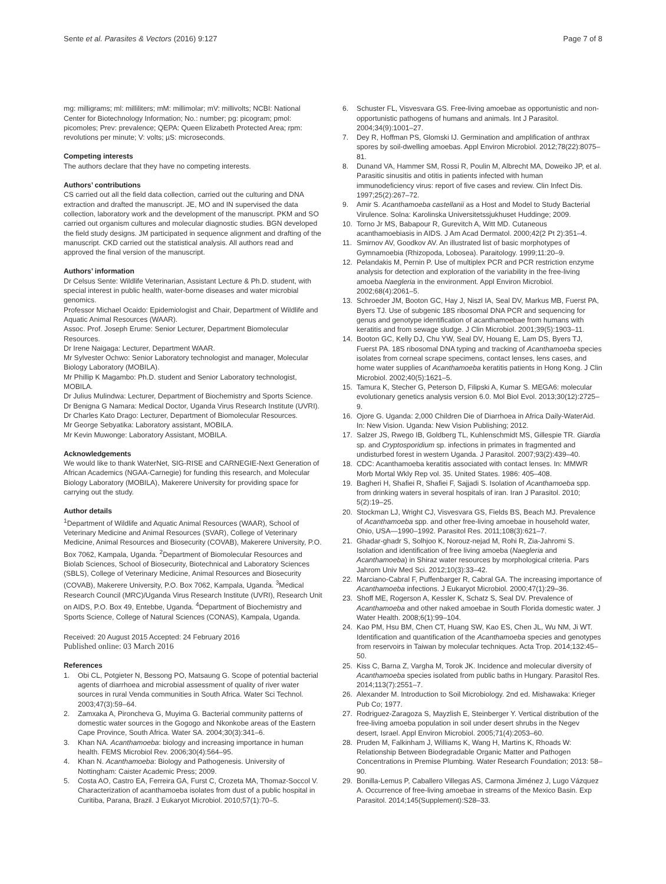Sente et al. Parasites & Vectors (2016) 9:127 Page 7 of 8
mg: milligrams; ml: milliliters; mM: millimolar; mV: millivolts; NCBI: National Center for Biotechnology Information; No.: number; pg: picogram; pmol: picomoles; Prev: prevalence; QEPA: Queen Elizabeth Protected Area; rpm: revolutions per minute; V: volts; µS: microseconds.
Competing interests
The authors declare that they have no competing interests.
Authors’ contributions
CS carried out all the field data collection, carried out the culturing and DNA extraction and drafted the manuscript. JE, MO and IN supervised the data collection, laboratory work and the development of the manuscript. PKM and SO carried out organism cultures and molecular diagnostic studies. BGN developed the field study designs. JM participated in sequence alignment and drafting of the manuscript. CKD carried out the statistical analysis. All authors read and approved the final version of the manuscript.
Authors’ information
Dr Celsus Sente: Wildlife Veterinarian, Assistant Lecture & Ph.D. student, with special interest in public health, water-borne diseases and water microbial genomics.
Professor Michael Ocaido: Epidemiologist and Chair, Department of Wildlife and Aquatic Animal Resources (WAAR).
Assoc. Prof. Joseph Erume: Senior Lecturer, Department Biomolecular Resources.
Dr Irene Naigaga: Lecturer, Department WAAR.
Mr Sylvester Ochwo: Senior Laboratory technologist and manager, Molecular Biology Laboratory (MOBILA).
Mr Phillip K Magambo: Ph.D. student and Senior Laboratory technologist, MOBILA.
Dr Julius Mulindwa: Lecturer, Department of Biochemistry and Sports Science.
Dr Benigna G Namara: Medical Doctor, Uganda Virus Research Institute (UVRI).
Dr Charles Kato Drago: Lecturer, Department of Biomolecular Resources.
Mr George Sebyatika: Laboratory assistant, MOBILA.
Mr Kevin Muwonge: Laboratory Assistant, MOBILA.
Acknowledgements
We would like to thank WaterNet, SIG-RISE and CARNEGIE-Next Generation of African Academics (NGAA-Carnegie) for funding this research, and Molecular Biology Laboratory (MOBILA), Makerere University for providing space for carrying out the study.
Author details
<sup>1</sup> Department of Wildlife and Aquatic Animal Resources (WAAR), School of Veterinary Medicine and Animal Resources (SVAR), College of Veterinary Medicine, Animal Resources and Biosecurity (COVAB), Makerere University, P.O. Box 7062, Kampala, Uganda. <sup>2</sup>Department of Biomolecular Resources and Biolab Sciences, School of Biosecurity, Biotechnical and Laboratory Sciences (SBLS), College of Veterinary Medicine, Animal Resources and Biosecurity (COVAB), Makerere University, P.O. Box 7062, Kampala, Uganda. <sup>3</sup>Medical Research Council (MRC)/Uganda Virus Research Institute (UVRI), Research Unit on AIDS, P.O. Box 49, Entebbe, Uganda. <sup>4</sup>Department of Biochemistry and Sports Science, College of Natural Sciences (CONAS), Kampala, Uganda.
Received: 20 August 2015 Accepted: 24 February 2016
Published online: 03 March 2016
References
1. Obi CL, Potgieter N, Bessong PO, Matsaung G. Scope of potential bacterial agents of diarrhoea and microbial assessment of quality of river water sources in rural Venda communities in South Africa. Water Sci Technol. 2003;47(3):59–64.
2. Zamxaka A, Pironcheva G, Muyima G. Bacterial community patterns of domestic water sources in the Gogogo and Nkonkobe areas of the Eastern Cape Province, South Africa. Water SA. 2004;30(3):341–6.
3. Khan NA. Acanthamoeba: biology and increasing importance in human health. FEMS Microbiol Rev. 2006;30(4):564–95.
4. Khan N. Acanthamoeba: Biology and Pathogenesis. University of Nottingham: Caister Academic Press; 2009.
5. Costa AO, Castro EA, Ferreira GA, Furst C, Crozeta MA, Thomaz-Soccol V. Characterization of acanthamoeba isolates from dust of a public hospital in Curitiba, Parana, Brazil. J Eukaryot Microbiol. 2010;57(1):70–5.
6. Schuster FL, Visvesvara GS. Free-living amoebae as opportunistic and non-opportunistic pathogens of humans and animals. Int J Parasitol. 2004;34(9):1001–27.
7. Dey R, Hoffman PS, Glomski IJ. Germination and amplification of anthrax spores by soil-dwelling amoebas. Appl Environ Microbiol. 2012;78(22):8075–81.
8. Dunand VA, Hammer SM, Rossi R, Poulin M, Albrecht MA, Doweiko JP, et al. Parasitic sinusitis and otitis in patients infected with human immunodeficiency virus: report of five cases and review. Clin Infect Dis. 1997;25(2):267–72.
9. Amir S. Acanthamoeba castellanii as a Host and Model to Study Bacterial Virulence. Solna: Karolinska Universitetssjukhuset Huddinge; 2009.
10. Torno Jr MS, Babapour R, Gurevitch A, Witt MD. Cutaneous acanthamoebiasis in AIDS. J Am Acad Dermatol. 2000;42(2 Pt 2):351–4.
11. Smirnov AV, Goodkov AV. An illustrated list of basic morphotypes of Gymnamoebia (Rhizopoda, Lobosea). Paraitology. 1999;11:20–9.
12. Pelandakis M, Pernin P. Use of multiplex PCR and PCR restriction enzyme analysis for detection and exploration of the variability in the free-living amoeba Naegleria in the environment. Appl Environ Microbiol. 2002;68(4):2061–5.
13. Schroeder JM, Booton GC, Hay J, Niszl IA, Seal DV, Markus MB, Fuerst PA, Byers TJ. Use of subgenic 18S ribosomal DNA PCR and sequencing for genus and genotype identification of acanthamoebae from humans with keratitis and from sewage sludge. J Clin Microbiol. 2001;39(5):1903–11.
14. Booton GC, Kelly DJ, Chu YW, Seal DV, Houang E, Lam DS, Byers TJ, Fuerst PA. 18S ribosomal DNA typing and tracking of Acanthamoeba species isolates from corneal scrape specimens, contact lenses, lens cases, and home water supplies of Acanthamoeba keratitis patients in Hong Kong. J Clin Microbiol. 2002;40(5):1621–5.
15. Tamura K, Stecher G, Peterson D, Filipski A, Kumar S. MEGA6: molecular evolutionary genetics analysis version 6.0. Mol Biol Evol. 2013;30(12):2725–9.
16. Ojore G. Uganda: 2,000 Children Die of Diarrhoea in Africa Daily-WaterAid. In: New Vision. Uganda: New Vision Publishing; 2012.
17. Salzer JS, Rwego IB, Goldberg TL, Kuhlenschmidt MS, Gillespie TR. Giardia sp. and Cryptosporidium sp. infections in primates in fragmented and undisturbed forest in western Uganda. J Parasitol. 2007;93(2):439–40.
18. CDC: Acanthamoeba keratitis associated with contact lenses. In: MMWR Morb Mortal Wkly Rep vol. 35. United States. 1986: 405–408.
19. Bagheri H, Shafiei R, Shafiei F, Sajjadi S. Isolation of Acanthamoeba spp. from drinking waters in several hospitals of iran. Iran J Parasitol. 2010; 5(2):19–25.
20. Stockman LJ, Wright CJ, Visvesvara GS, Fields BS, Beach MJ. Prevalence of Acanthamoeba spp. and other free-living amoebae in household water, Ohio, USA—1990–1992. Parasitol Res. 2011;108(3):621–7.
21. Ghadar-ghadr S, Solhjoo K, Norouz-nejad M, Rohi R, Zia-Jahromi S. Isolation and identification of free living amoeba (Naegleria and Acanthamoeba) in Shiraz water resources by morphological criteria. Pars Jahrom Univ Med Sci. 2012;10(3):33–42.
22. Marciano-Cabral F, Puffenbarger R, Cabral GA. The increasing importance of Acanthamoeba infections. J Eukaryot Microbiol. 2000;47(1):29–36.
23. Shoff ME, Rogerson A, Kessler K, Schatz S, Seal DV. Prevalence of Acanthamoeba and other naked amoebae in South Florida domestic water. J Water Health. 2008;6(1):99–104.
24. Kao PM, Hsu BM, Chen CT, Huang SW, Kao ES, Chen JL, Wu NM, Ji WT. Identification and quantification of the Acanthamoeba species and genotypes from reservoirs in Taiwan by molecular techniques. Acta Trop. 2014;132:45–50.
25. Kiss C, Barna Z, Vargha M, Torok JK. Incidence and molecular diversity of Acanthamoeba species isolated from public baths in Hungary. Parasitol Res. 2014;113(7):2551–7.
26. Alexander M. Introduction to Soil Microbiology. 2nd ed. Mishawaka: Krieger Pub Co; 1977.
27. Rodriguez-Zaragoza S, Mayzlish E, Steinberger Y. Vertical distribution of the free-living amoeba population in soil under desert shrubs in the Negev desert, Israel. Appl Environ Microbiol. 2005;71(4):2053–60.
28. Pruden M, Falkinham J, Williams K, Wang H, Martins K, Rhoads W: Relationship Between Biodegradable Organic Matter and Pathogen Concentrations in Premise Plumbing. Water Research Foundation; 2013: 58–90.
29. Bonilla-Lemus P, Caballero Villegas AS, Carmona Jiménez J, Lugo Vázquez A. Occurrence of free-living amoebae in streams of the Mexico Basin. Exp Parasitol. 2014;145(Supplement):S28–33.